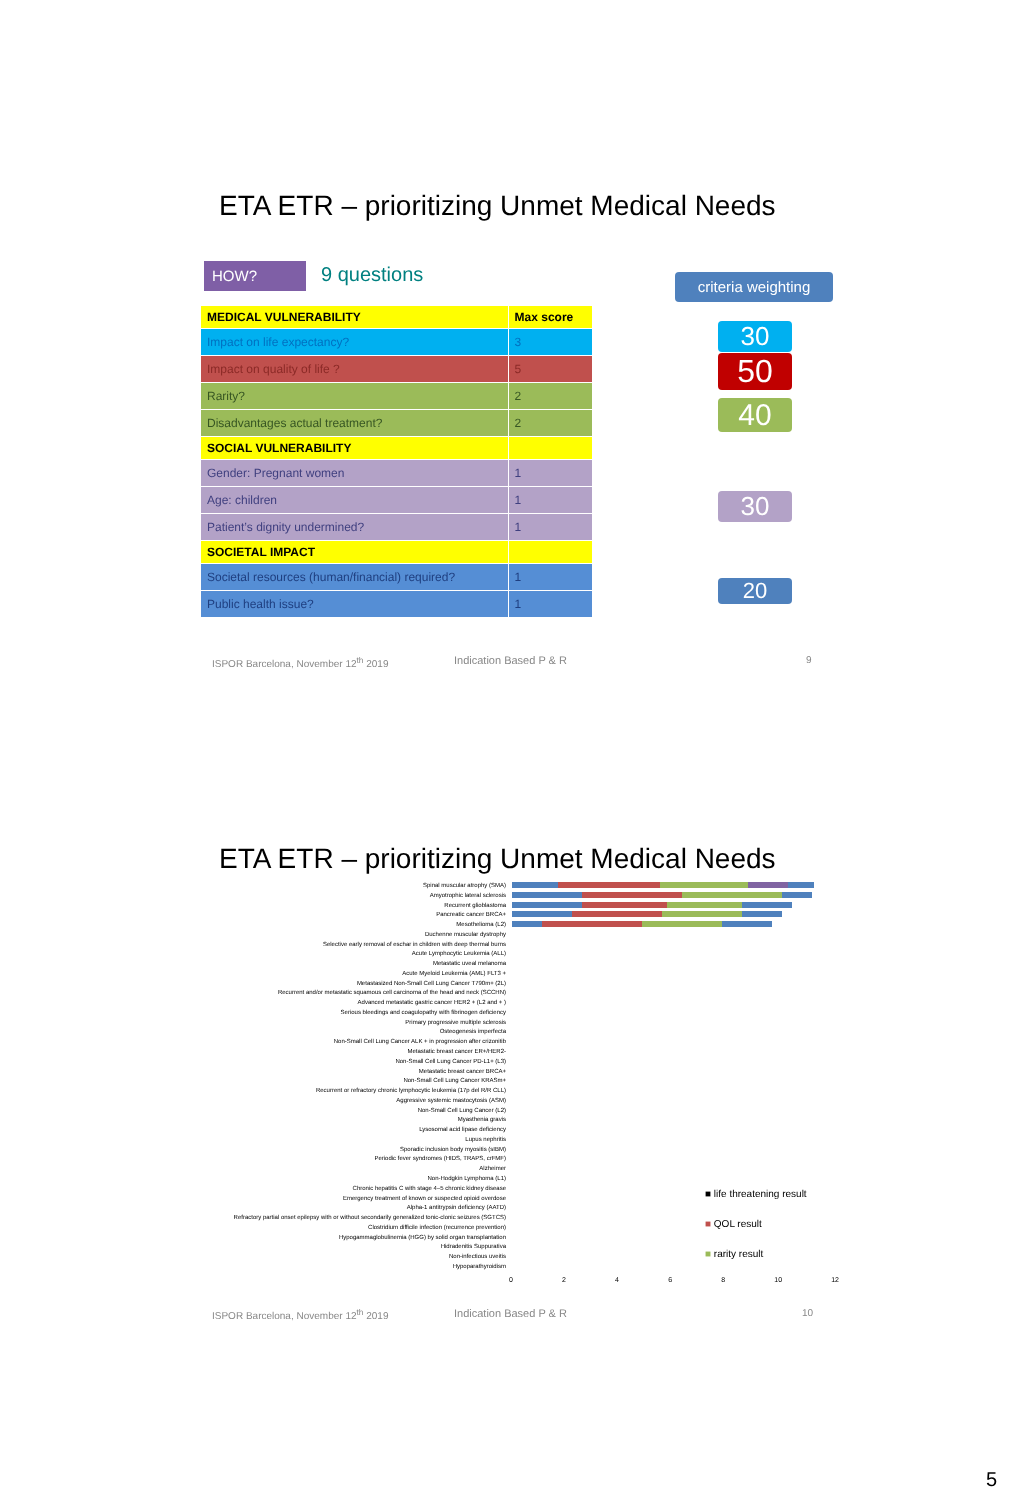ETA ETR – prioritizing Unmet Medical Needs
HOW? 9 questions
criteria weighting
| MEDICAL VULNERABILITY | Max score |
| Impact on life expectancy? | 3 |
| Impact on quality of life ? | 5 |
| Rarity? | 2 |
| Disadvantages actual treatment? | 2 |
| SOCIAL VULNERABILITY | |
| Gender: Pregnant women | 1 |
| Age: children | 1 |
| Patient’s dignity undermined? | 1 |
| SOCIETAL IMPACT | |
| Societal resources (human/financial) required? | 1 |
| Public health issue? | 1 |
30
50
40
30
20
ISPOR Barcelona, November 12<sup>th</sup> 2019
Indication Based P & R 9
ETA ETR – prioritizing Unmet Medical Needs
Spinal muscular atrophy (SMA)
Amyotrophic lateral sclerosis
Recurrent glioblastoma
Pancreatic cancer BRCA+
Mesothelioma (L2)
Duchenne muscular dystrophy
Selective early removal of eschar in children with deep thermal burns
Acute Lymphocytic Leukemia (ALL)
Metastatic uveal melanoma
Acute Myeloid Leukemia (AML) FLT3 +
Metastasized Non-Small Cell Lung Cancer T790m+ (2L)
Recurrent and/or metastatic squamous cell carcinoma of the head and neck (SCCHN)
Advanced metastatic gastric cancer HER2 + (L2 and + )
Serious bleedings and coagulopathy with fibrinogen deficiency
Primary progressive multiple sclerosis
Osteogenesis imperfecta
Non-Small Cell Lung Cancer ALK + in progression after crizonitib
Metastatic breast cancer ER+/HER2-
Non-Small Cell Lung Cancer PD-L1+ (L3)
Metastatic breast cancer BRCA+
Non-Small Cell Lung Cancer KRASm+
Recurrent or refractory chronic lymphocytic leukemia (17p del R/R CLL)
Aggressive systemic mastocytosis (ASM)
Non-Small Cell Lung Cancer (L2)
Myasthenia gravis
Lysosomal acid lipase deficiency
Lupus nephritis
Sporadic inclusion body myositis (sIBM)
Periodic fever syndromes (HIDS, TRAPS, crFMF)
Alzheimer
Non-Hodgkin Lymphoma (L1)
Chronic hepatitis C with stage 4–5 chronic kidney disease
Emergency treatment of known or suspected opioid overdose
Alpha-1 antitrypsin deficiency (AATD)
Refractory partial onset epilepsy with or without secondarily generalized tonic-clonic seizures (SGTCS)
Clostridium difficile infection (recurrence prevention)
Hypogammaglobulinemia (HGG) by solid organ transplantation
Hidradenitis Suppurativa
Non-infectious uveitis
Hypoparathyroidism
■ life threatening result
■ QOL result
■ rarity result
0 2 4 6 8 10 12
ISPOR Barcelona, November 12<sup>th</sup> 2019
Indication Based P & R 10
5